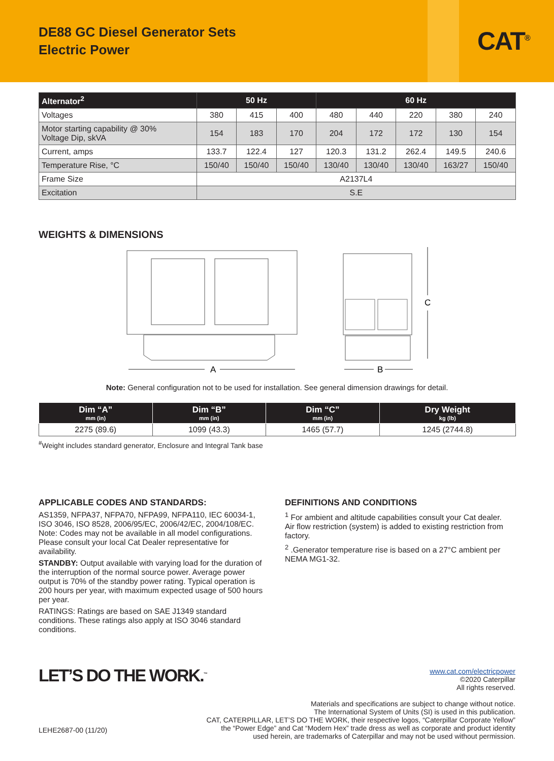DE88 GC Diesel Generator Sets
Electric Power
CAT<sup>®</sup>
| Alternator<sup>2</sup> | 50 Hz | | | 60 Hz | | | | |
| --- | --- | --- | --- | --- | --- | --- | --- | --- |
| Voltages | 380 | 415 | 400 | 480 | 440 | 220 | 380 | 240 |
| Motor starting capability @ 30% Voltage Dip, skVA | 154 | 183 | 170 | 204 | 172 | 172 | 130 | 154 |
| Current, amps | 133.7 | 122.4 | 127 | 120.3 | 131.2 | 262.4 | 149.5 | 240.6 |
| Temperature Rise, °C | 150/40 | 150/40 | 150/40 | 130/40 | 130/40 | 130/40 | 163/27 | 150/40 |
| Frame Size | A2137L4 | | | | | | | |
| Excitation | S.E | | | | | | | |
WEIGHTS & DIMENSIONS
A
B
C
Note: General configuration not to be used for installation. See general dimension drawings for detail.
| Dim “A” mm (in) | Dim “B” mm (in) | Dim “C” mm (in) | Dry Weight kg (lb) |
| --- | --- | --- | --- |
| 2275 (89.6) | 1099 (43.3) | 1465 (57.7) | 1245 (2744.8) |
<sup>#</sup> Weight includes standard generator, Enclosure and Integral Tank base
APPLICABLE CODES AND STANDARDS:
AS1359, NFPA37, NFPA70, NFPA99, NFPA110, IEC 60034-1, ISO 3046, ISO 8528, 2006/95/EC, 2006/42/EC, 2004/108/EC. Note: Codes may not be available in all model configurations. Please consult your local Cat Dealer representative for availability.
STANDBY: Output available with varying load for the duration of the interruption of the normal source power. Average power output is 70% of the standby power rating. Typical operation is 200 hours per year, with maximum expected usage of 500 hours per year.
RATINGS: Ratings are based on SAE J1349 standard conditions. These ratings also apply at ISO 3046 standard conditions.
DEFINITIONS AND CONDITIONS
<sup>1</sup> For ambient and altitude capabilities consult your Cat dealer. Air flow restriction (system) is added to existing restriction from factory.
<sup>2</sup> .Generator temperature rise is based on a 27°C ambient per NEMA MG1-32.
LET’S DO THE WORK.<sup>™</sup>
LEHE2687-00 (11/20)
www.cat.com/electricpower
©2020 Caterpillar
All rights reserved.
Materials and specifications are subject to change without notice.
The International System of Units (SI) is used in this publication.
CAT, CATERPILLAR, LET’S DO THE WORK, their respective logos, “Caterpillar Corporate Yellow”
the “Power Edge” and Cat “Modern Hex” trade dress as well as corporate and product identity
used herein, are trademarks of Caterpillar and may not be used without permission.